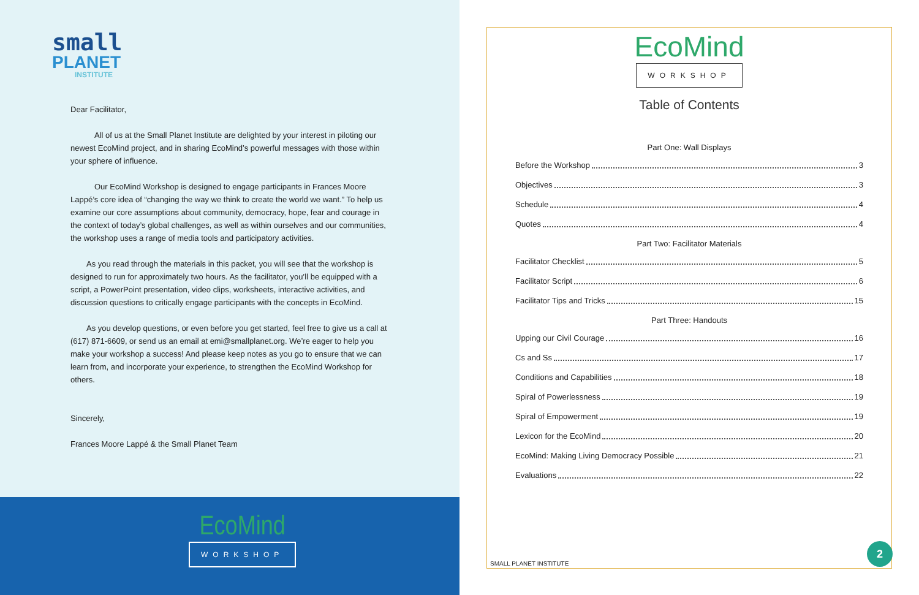small
PLANET
INSTITUTE
Dear Facilitator,
   All of us at the Small Planet Institute are delighted by your interest in piloting our newest EcoMind project, and in sharing EcoMind’s powerful messages with those within your sphere of influence.
   Our EcoMind Workshop is designed to engage participants in Frances Moore Lappé’s core idea of “changing the way we think to create the world we want.” To help us examine our core assumptions about community, democracy, hope, fear and courage in the context of today’s global challenges, as well as within ourselves and our communities, the workshop uses a range of media tools and participatory activities.
  As you read through the materials in this packet, you will see that the workshop is designed to run for approximately two hours. As the facilitator, you’ll be equipped with a script, a PowerPoint presentation, video clips, worksheets, interactive activities, and discussion questions to critically engage participants with the concepts in EcoMind.
  As you develop questions, or even before you get started, feel free to give us a call at (617) 871-6609, or send us an email at emi@smallplanet.org. We’re eager to help you make your workshop a success! And please keep notes as you go to ensure that we can learn from, and incorporate your experience, to strengthen the EcoMind Workshop for others.
Sincerely,
Frances Moore Lappé & the Small Planet Team
EcoMind
WORKSHOP
EcoMind
WORKSHOP
Table of Contents
Part One: Wall Displays
Before the Workshop 3
Objectives 3
Schedule 4
Quotes 4
Part Two: Facilitator Materials
Facilitator Checklist 5
Facilitator Script 6
Facilitator Tips and Tricks 15
Part Three: Handouts
Upping our Civil Courage 16
Cs and Ss 17
Conditions and Capabilities 18
Spiral of Powerlessness 19
Spiral of Empowerment 19
Lexicon for the EcoMind 20
EcoMind: Making Living Democracy Possible 21
Evaluations 22
SMALL PLANET INSTITUTE 2